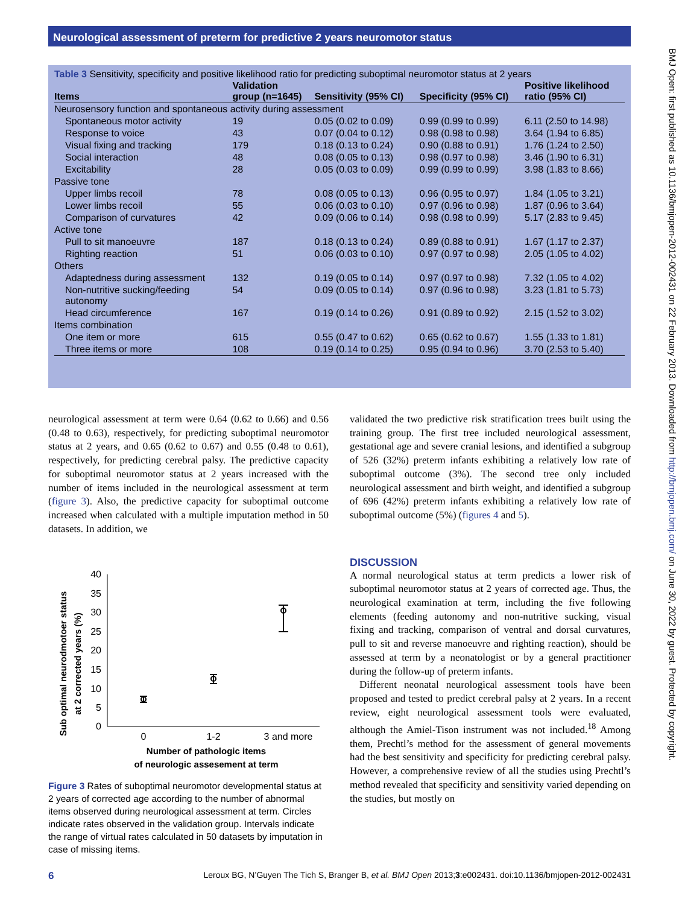Neurological assessment of preterm for predictive 2 years neuromotor status
BMJ Open: first published as 10.1136/bmjopen-2012-002431 on 22 February 2013. Downloaded from http://bmjopen.bmj.com/ on June 30, 2022 by guest. Protected by copyright.
Table 3 Sensitivity, specificity and positive likelihood ratio for predicting suboptimal neuromotor status at 2 years
| Items | Validation group (n=1645) | Sensitivity (95% CI) | Specificity (95% CI) | Positive likelihood ratio (95% CI) |
| --- | --- | --- | --- | --- |
| Neurosensory function and spontaneous activity during assessment | | | | |
| Spontaneous motor activity | 19 | 0.05 (0.02 to 0.09) | 0.99 (0.99 to 0.99) | 6.11 (2.50 to 14.98) |
| Response to voice | 43 | 0.07 (0.04 to 0.12) | 0.98 (0.98 to 0.98) | 3.64 (1.94 to 6.85) |
| Visual fixing and tracking | 179 | 0.18 (0.13 to 0.24) | 0.90 (0.88 to 0.91) | 1.76 (1.24 to 2.50) |
| Social interaction | 48 | 0.08 (0.05 to 0.13) | 0.98 (0.97 to 0.98) | 3.46 (1.90 to 6.31) |
| Excitability | 28 | 0.05 (0.03 to 0.09) | 0.99 (0.99 to 0.99) | 3.98 (1.83 to 8.66) |
| Passive tone | | | | |
| Upper limbs recoil | 78 | 0.08 (0.05 to 0.13) | 0.96 (0.95 to 0.97) | 1.84 (1.05 to 3.21) |
| Lower limbs recoil | 55 | 0.06 (0.03 to 0.10) | 0.97 (0.96 to 0.98) | 1.87 (0.96 to 3.64) |
| Comparison of curvatures | 42 | 0.09 (0.06 to 0.14) | 0.98 (0.98 to 0.99) | 5.17 (2.83 to 9.45) |
| Active tone | | | | |
| Pull to sit manoeuvre | 187 | 0.18 (0.13 to 0.24) | 0.89 (0.88 to 0.91) | 1.67 (1.17 to 2.37) |
| Righting reaction | 51 | 0.06 (0.03 to 0.10) | 0.97 (0.97 to 0.98) | 2.05 (1.05 to 4.02) |
| Others | | | | |
| Adaptedness during assessment | 132 | 0.19 (0.05 to 0.14) | 0.97 (0.97 to 0.98) | 7.32 (1.05 to 4.02) |
| Non-nutritive sucking/feeding autonomy | 54 | 0.09 (0.05 to 0.14) | 0.97 (0.96 to 0.98) | 3.23 (1.81 to 5.73) |
| Head circumference | 167 | 0.19 (0.14 to 0.26) | 0.91 (0.89 to 0.92) | 2.15 (1.52 to 3.02) |
| Items combination | | | | |
| One item or more | 615 | 0.55 (0.47 to 0.62) | 0.65 (0.62 to 0.67) | 1.55 (1.33 to 1.81) |
| Three items or more | 108 | 0.19 (0.14 to 0.25) | 0.95 (0.94 to 0.96) | 3.70 (2.53 to 5.40) |
neurological assessment at term were 0.64 (0.62 to 0.66) and 0.56 (0.48 to 0.63), respectively, for predicting suboptimal neuromotor status at 2 years, and 0.65 (0.62 to 0.67) and 0.55 (0.48 to 0.61), respectively, for predicting cerebral palsy. The predictive capacity for suboptimal neuromotor status at 2 years increased with the number of items included in the neurological assessment at term (figure 3). Also, the predictive capacity for suboptimal outcome increased when calculated with a multiple imputation method in 50 datasets. In addition, we
Sub optimal neurodmotoer status
at 2 corrected years (%)
40
35
30
25
20
15
10
5
0
0
1-2
3 and more
Number of pathologic items
of neurologic assesement at term
Figure 3 Rates of suboptimal neuromotor developmental status at 2 years of corrected age according to the number of abnormal items observed during neurological assessment at term. Circles indicate rates observed in the validation group. Intervals indicate the range of virtual rates calculated in 50 datasets by imputation in case of missing items.
validated the two predictive risk stratification trees built using the training group. The first tree included neurological assessment, gestational age and severe cranial lesions, and identified a subgroup of 526 (32%) preterm infants exhibiting a relatively low rate of suboptimal outcome (3%). The second tree only included neurological assessment and birth weight, and identified a subgroup of 696 (42%) preterm infants exhibiting a relatively low rate of suboptimal outcome (5%) (figures 4 and 5).
DISCUSSION
A normal neurological status at term predicts a lower risk of suboptimal neuromotor status at 2 years of corrected age. Thus, the neurological examination at term, including the five following elements (feeding autonomy and non-nutritive sucking, visual fixing and tracking, comparison of ventral and dorsal curvatures, pull to sit and reverse manoeuvre and righting reaction), should be assessed at term by a neonatologist or by a general practitioner during the follow-up of preterm infants.
Different neonatal neurological assessment tools have been proposed and tested to predict cerebral palsy at 2 years. In a recent review, eight neurological assessment tools were evaluated, although the Amiel-Tison instrument was not included.<sup>18</sup> Among them, Prechtl’s method for the assessment of general movements had the best sensitivity and specificity for predicting cerebral palsy. However, a comprehensive review of all the studies using Prechtl’s method revealed that specificity and sensitivity varied depending on the studies, but mostly on
6 Leroux BG, N’Guyen The Tich S, Branger B, et al. BMJ Open 2013;3:e002431. doi:10.1136/bmjopen-2012-002431